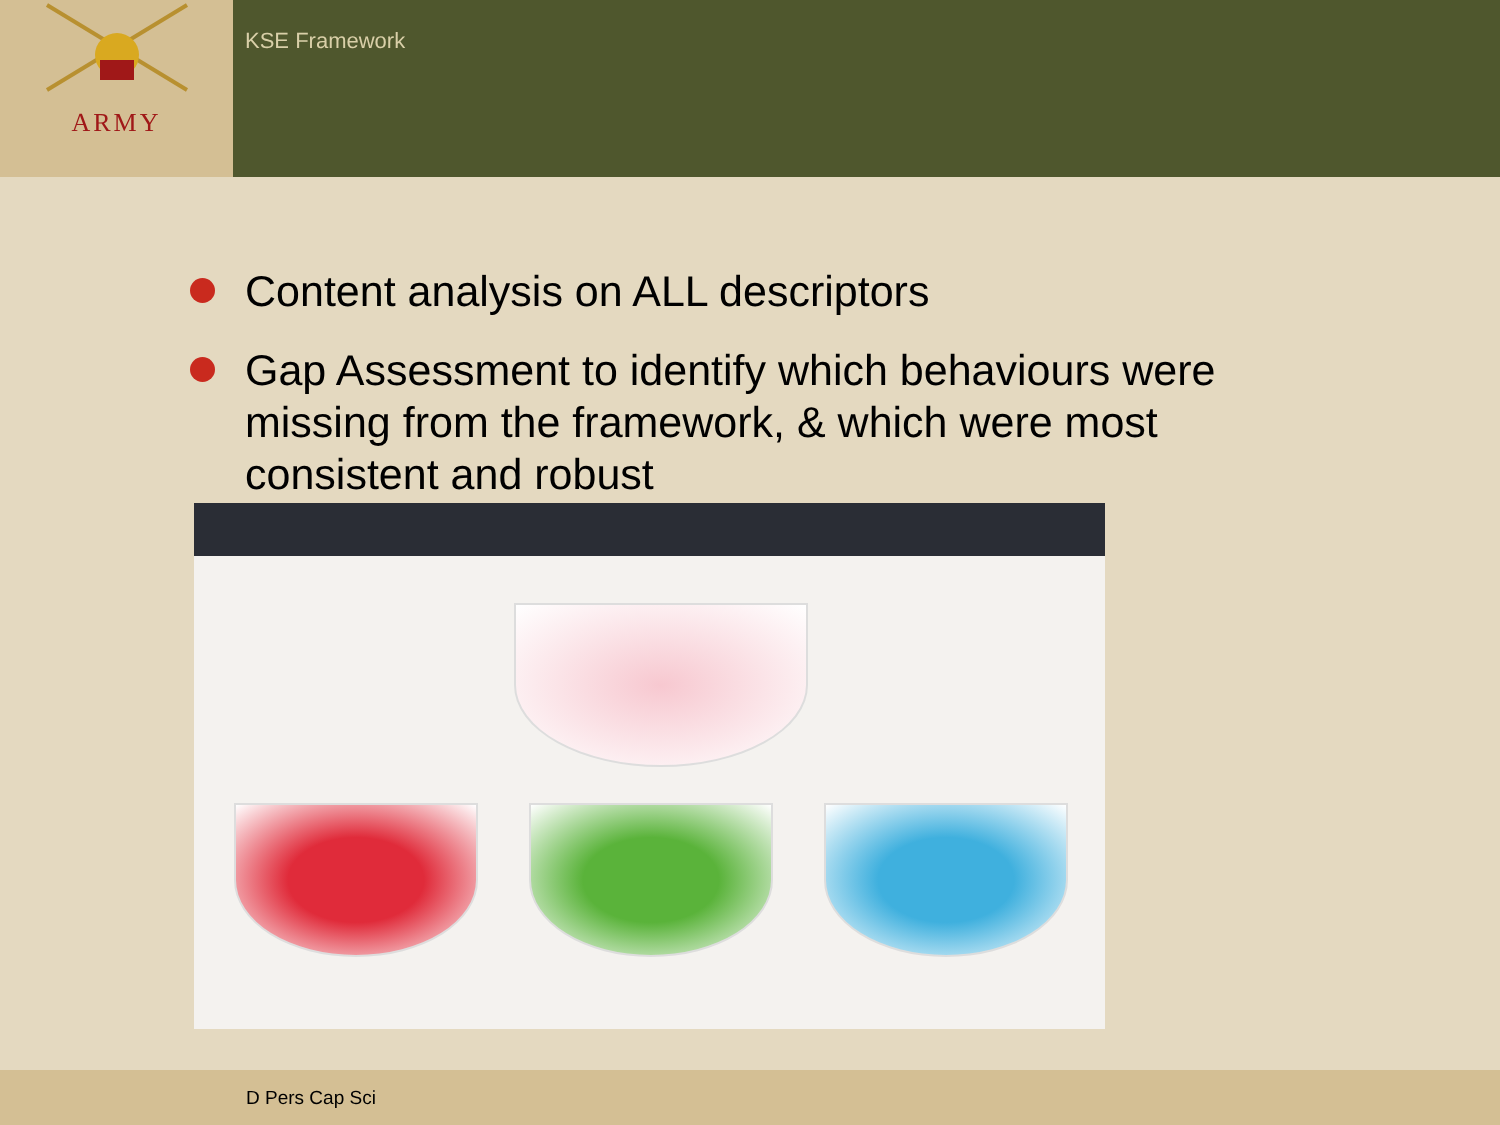ARMY
KSE Framework
Content analysis on ALL descriptors
Gap Assessment to identify which behaviours were missing from the framework, & which were most consistent and robust
D Pers Cap Sci